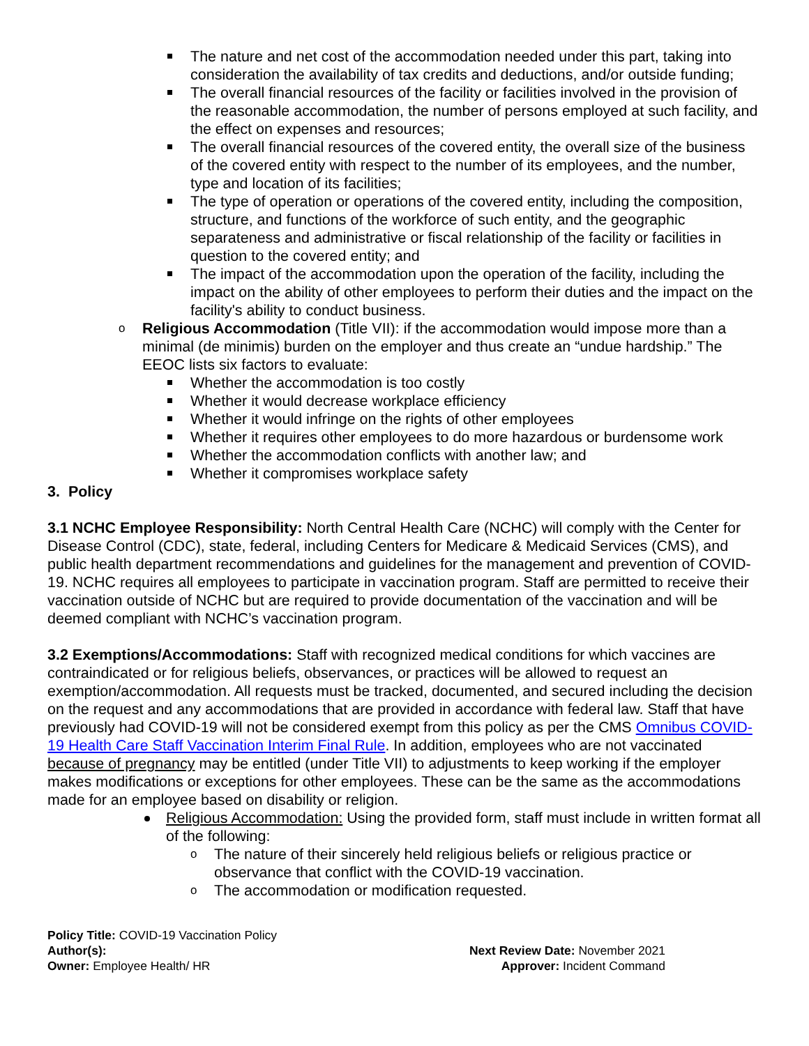The nature and net cost of the accommodation needed under this part, taking into consideration the availability of tax credits and deductions, and/or outside funding;
The overall financial resources of the facility or facilities involved in the provision of the reasonable accommodation, the number of persons employed at such facility, and the effect on expenses and resources;
The overall financial resources of the covered entity, the overall size of the business of the covered entity with respect to the number of its employees, and the number, type and location of its facilities;
The type of operation or operations of the covered entity, including the composition, structure, and functions of the workforce of such entity, and the geographic separateness and administrative or fiscal relationship of the facility or facilities in question to the covered entity; and
The impact of the accommodation upon the operation of the facility, including the impact on the ability of other employees to perform their duties and the impact on the facility's ability to conduct business.
Religious Accommodation (Title VII): if the accommodation would impose more than a minimal (de minimis) burden on the employer and thus create an “undue hardship.” The EEOC lists six factors to evaluate:
Whether the accommodation is too costly
Whether it would decrease workplace efficiency
Whether it would infringe on the rights of other employees
Whether it requires other employees to do more hazardous or burdensome work
Whether the accommodation conflicts with another law; and
Whether it compromises workplace safety
3. Policy
3.1 NCHC Employee Responsibility: North Central Health Care (NCHC) will comply with the Center for Disease Control (CDC), state, federal, including Centers for Medicare & Medicaid Services (CMS), and public health department recommendations and guidelines for the management and prevention of COVID-19. NCHC requires all employees to participate in vaccination program. Staff are permitted to receive their vaccination outside of NCHC but are required to provide documentation of the vaccination and will be deemed compliant with NCHC’s vaccination program.
3.2 Exemptions/Accommodations: Staff with recognized medical conditions for which vaccines are contraindicated or for religious beliefs, observances, or practices will be allowed to request an exemption/accommodation. All requests must be tracked, documented, and secured including the decision on the request and any accommodations that are provided in accordance with federal law. Staff that have previously had COVID-19 will not be considered exempt from this policy as per the CMS Omnibus COVID-19 Health Care Staff Vaccination Interim Final Rule. In addition, employees who are not vaccinated because of pregnancy may be entitled (under Title VII) to adjustments to keep working if the employer makes modifications or exceptions for other employees. These can be the same as the accommodations made for an employee based on disability or religion.
Religious Accommodation: Using the provided form, staff must include in written format all of the following:
The nature of their sincerely held religious beliefs or religious practice or observance that conflict with the COVID-19 vaccination.
The accommodation or modification requested.
Policy Title: COVID-19 Vaccination Policy
Author(s):
Owner: Employee Health/ HR
Next Review Date: November 2021
Approver: Incident Command